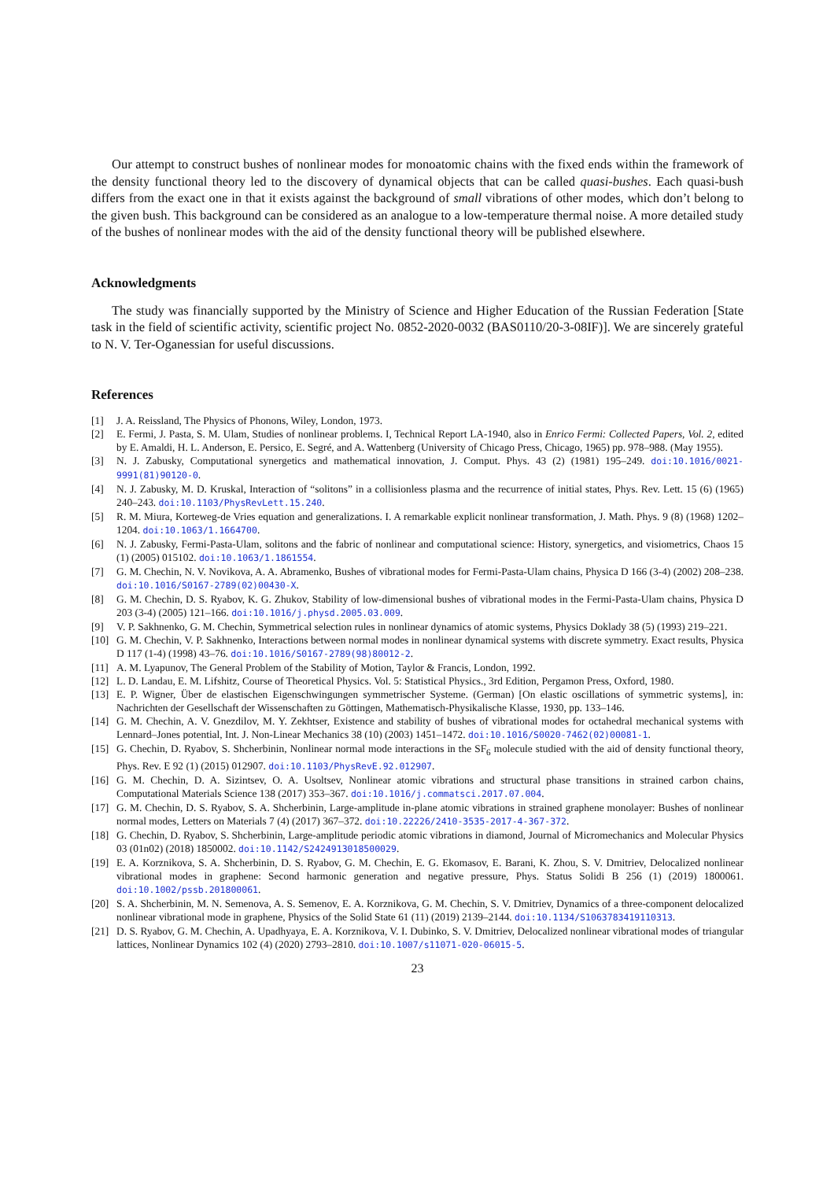Our attempt to construct bushes of nonlinear modes for monoatomic chains with the fixed ends within the framework of the density functional theory led to the discovery of dynamical objects that can be called quasi-bushes. Each quasi-bush differs from the exact one in that it exists against the background of small vibrations of other modes, which don’t belong to the given bush. This background can be considered as an analogue to a low-temperature thermal noise. A more detailed study of the bushes of nonlinear modes with the aid of the density functional theory will be published elsewhere.
Acknowledgments
The study was financially supported by the Ministry of Science and Higher Education of the Russian Federation [State task in the field of scientific activity, scientific project No. 0852-2020-0032 (BAS0110/20-3-08IF)]. We are sincerely grateful to N. V. Ter-Oganessian for useful discussions.
References
[1] J. A. Reissland, The Physics of Phonons, Wiley, London, 1973.
[2] E. Fermi, J. Pasta, S. M. Ulam, Studies of nonlinear problems. I, Technical Report LA-1940, also in Enrico Fermi: Collected Papers, Vol. 2, edited by E. Amaldi, H. L. Anderson, E. Persico, E. Segré, and A. Wattenberg (University of Chicago Press, Chicago, 1965) pp. 978–988. (May 1955).
[3] N. J. Zabusky, Computational synergetics and mathematical innovation, J. Comput. Phys. 43 (2) (1981) 195–249. doi:10.1016/0021-9991(81)90120-0.
[4] N. J. Zabusky, M. D. Kruskal, Interaction of “solitons” in a collisionless plasma and the recurrence of initial states, Phys. Rev. Lett. 15 (6) (1965) 240–243. doi:10.1103/PhysRevLett.15.240.
[5] R. M. Miura, Korteweg-de Vries equation and generalizations. I. A remarkable explicit nonlinear transformation, J. Math. Phys. 9 (8) (1968) 1202–1204. doi:10.1063/1.1664700.
[6] N. J. Zabusky, Fermi-Pasta-Ulam, solitons and the fabric of nonlinear and computational science: History, synergetics, and visiometrics, Chaos 15 (1) (2005) 015102. doi:10.1063/1.1861554.
[7] G. M. Chechin, N. V. Novikova, A. A. Abramenko, Bushes of vibrational modes for Fermi-Pasta-Ulam chains, Physica D 166 (3-4) (2002) 208–238. doi:10.1016/S0167-2789(02)00430-X.
[8] G. M. Chechin, D. S. Ryabov, K. G. Zhukov, Stability of low-dimensional bushes of vibrational modes in the Fermi-Pasta-Ulam chains, Physica D 203 (3-4) (2005) 121–166. doi:10.1016/j.physd.2005.03.009.
[9] V. P. Sakhnenko, G. M. Chechin, Symmetrical selection rules in nonlinear dynamics of atomic systems, Physics Doklady 38 (5) (1993) 219–221.
[10] G. M. Chechin, V. P. Sakhnenko, Interactions between normal modes in nonlinear dynamical systems with discrete symmetry. Exact results, Physica D 117 (1-4) (1998) 43–76. doi:10.1016/S0167-2789(98)80012-2.
[11] A. M. Lyapunov, The General Problem of the Stability of Motion, Taylor & Francis, London, 1992.
[12] L. D. Landau, E. M. Lifshitz, Course of Theoretical Physics. Vol. 5: Statistical Physics., 3rd Edition, Pergamon Press, Oxford, 1980.
[13] E. P. Wigner, Über de elastischen Eigenschwingungen symmetrischer Systeme. (German) [On elastic oscillations of symmetric systems], in: Nachrichten der Gesellschaft der Wissenschaften zu Göttingen, Mathematisch-Physikalische Klasse, 1930, pp. 133–146.
[14] G. M. Chechin, A. V. Gnezdilov, M. Y. Zekhtser, Existence and stability of bushes of vibrational modes for octahedral mechanical systems with Lennard–Jones potential, Int. J. Non-Linear Mechanics 38 (10) (2003) 1451–1472. doi:10.1016/S0020-7462(02)00081-1.
[15] G. Chechin, D. Ryabov, S. Shcherbinin, Nonlinear normal mode interactions in the SF<sub>6</sub> molecule studied with the aid of density functional theory, Phys. Rev. E 92 (1) (2015) 012907. doi:10.1103/PhysRevE.92.012907.
[16] G. M. Chechin, D. A. Sizintsev, O. A. Usoltsev, Nonlinear atomic vibrations and structural phase transitions in strained carbon chains, Computational Materials Science 138 (2017) 353–367. doi:10.1016/j.commatsci.2017.07.004.
[17] G. M. Chechin, D. S. Ryabov, S. A. Shcherbinin, Large-amplitude in-plane atomic vibrations in strained graphene monolayer: Bushes of nonlinear normal modes, Letters on Materials 7 (4) (2017) 367–372. doi:10.22226/2410-3535-2017-4-367-372.
[18] G. Chechin, D. Ryabov, S. Shcherbinin, Large-amplitude periodic atomic vibrations in diamond, Journal of Micromechanics and Molecular Physics 03 (01n02) (2018) 1850002. doi:10.1142/S2424913018500029.
[19] E. A. Korznikova, S. A. Shcherbinin, D. S. Ryabov, G. M. Chechin, E. G. Ekomasov, E. Barani, K. Zhou, S. V. Dmitriev, Delocalized nonlinear vibrational modes in graphene: Second harmonic generation and negative pressure, Phys. Status Solidi B 256 (1) (2019) 1800061. doi:10.1002/pssb.201800061.
[20] S. A. Shcherbinin, M. N. Semenova, A. S. Semenov, E. A. Korznikova, G. M. Chechin, S. V. Dmitriev, Dynamics of a three-component delocalized nonlinear vibrational mode in graphene, Physics of the Solid State 61 (11) (2019) 2139–2144. doi:10.1134/S1063783419110313.
[21] D. S. Ryabov, G. M. Chechin, A. Upadhyaya, E. A. Korznikova, V. I. Dubinko, S. V. Dmitriev, Delocalized nonlinear vibrational modes of triangular lattices, Nonlinear Dynamics 102 (4) (2020) 2793–2810. doi:10.1007/s11071-020-06015-5.
23